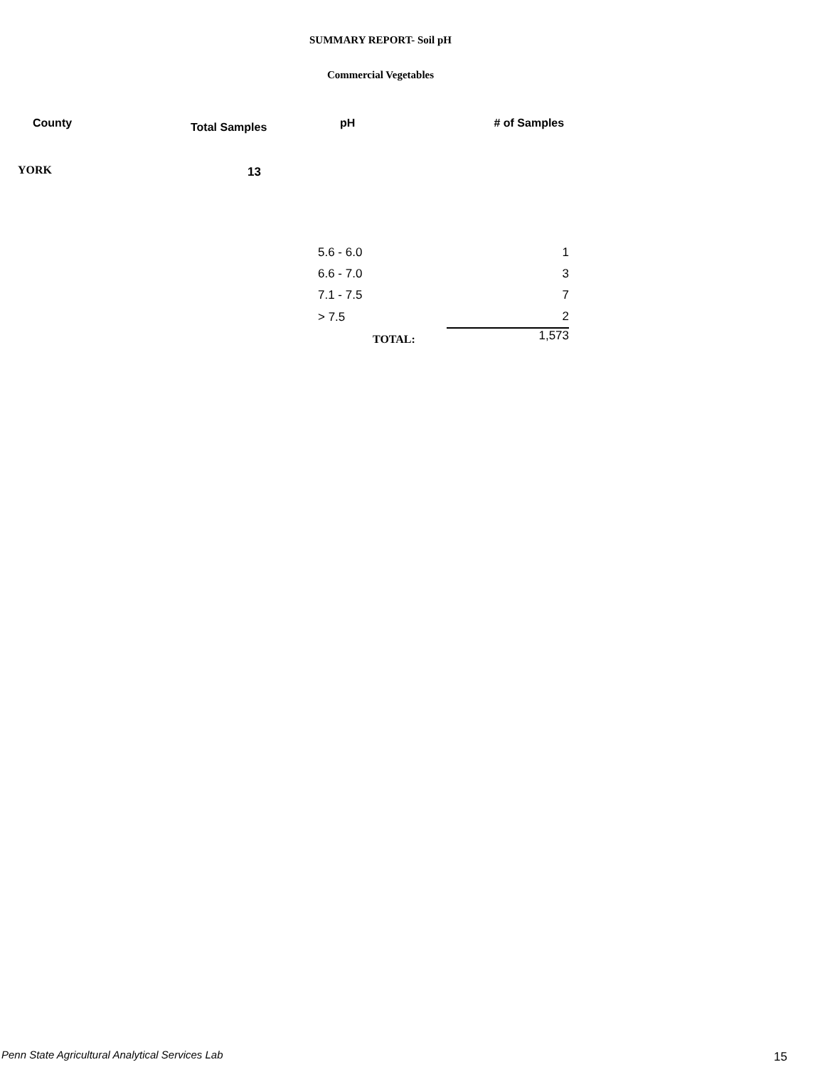SUMMARY REPORT- Soil pH
Commercial Vegetables
| County | Total Samples | pH | # of Samples |
| --- | --- | --- | --- |
| YORK | 13 | | |
| | | 5.6 - 6.0 | 1 |
| | | 6.6 - 7.0 | 3 |
| | | 7.1 - 7.5 | 7 |
| | | > 7.5 | 2 |
| | | TOTAL: | 1,573 |
Penn State Agricultural Analytical Services Lab
15